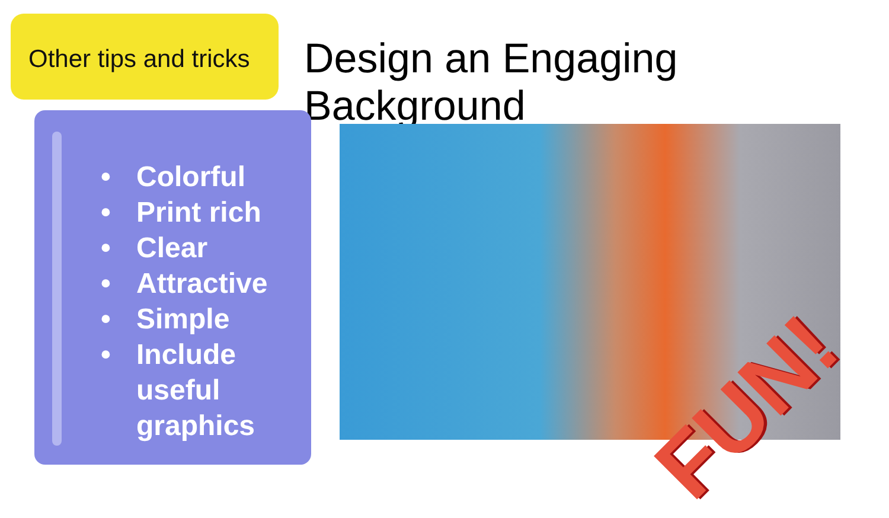Other tips and tricks
Design an Engaging Background
• Colorful
• Print rich
• Clear
• Attractive
• Simple
• Include useful graphics
FUN!